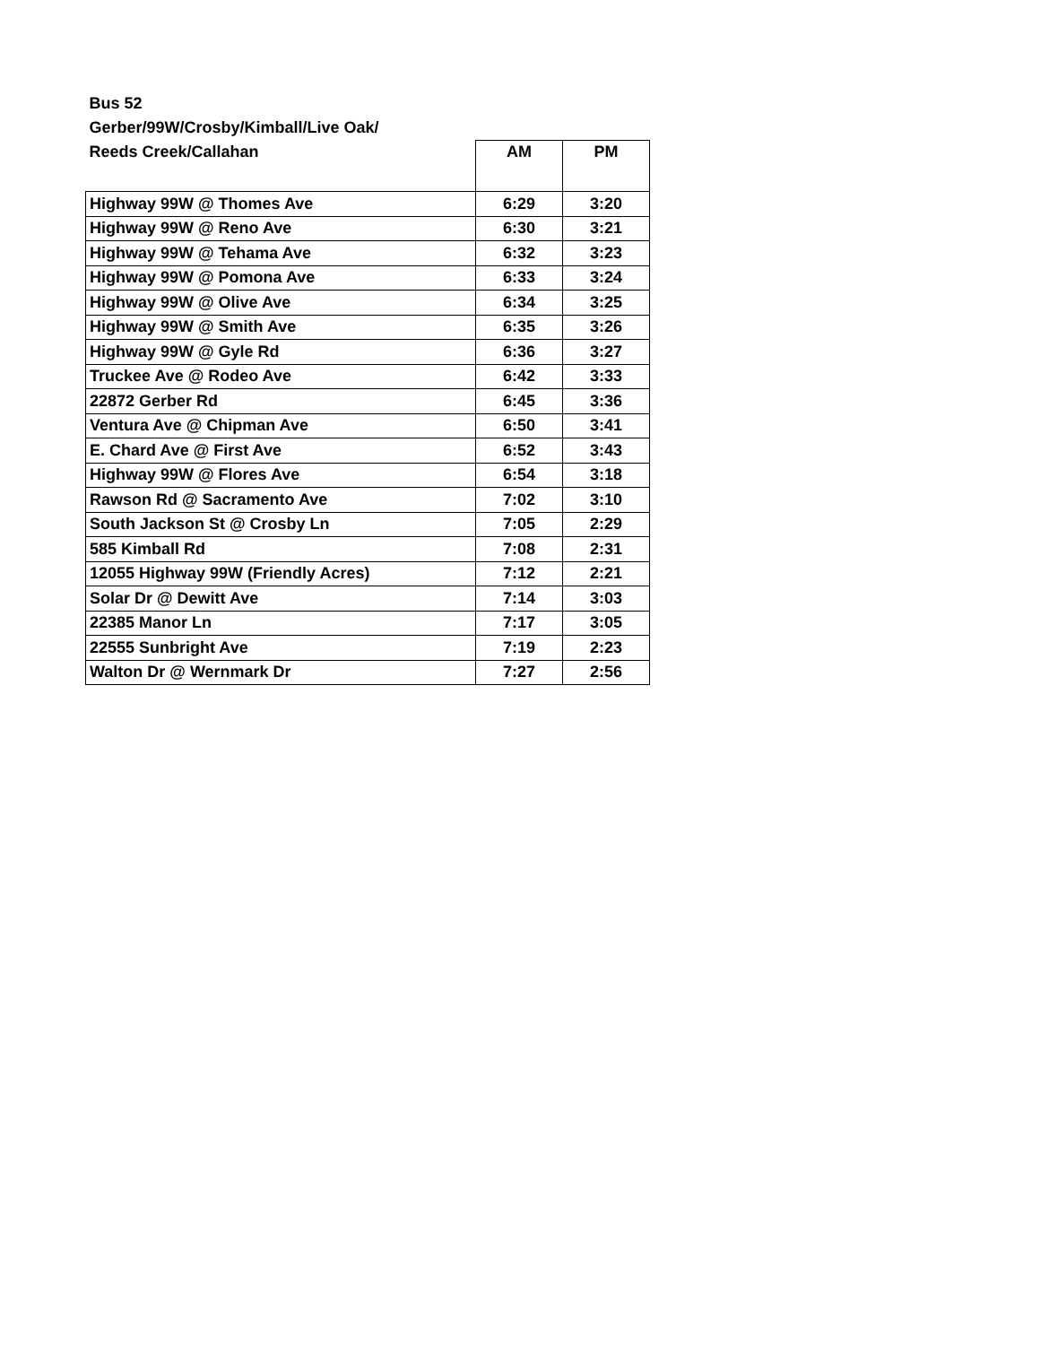| Bus 52 | | |
| Gerber/99W/Crosby/Kimball/Live Oak/ | | |
| Reeds Creek/Callahan | AM | PM |
| Highway 99W @ Thomes Ave | 6:29 | 3:20 |
| Highway 99W @ Reno Ave | 6:30 | 3:21 |
| Highway 99W @ Tehama Ave | 6:32 | 3:23 |
| Highway 99W @ Pomona Ave | 6:33 | 3:24 |
| Highway 99W @ Olive Ave | 6:34 | 3:25 |
| Highway 99W @ Smith Ave | 6:35 | 3:26 |
| Highway 99W @ Gyle Rd | 6:36 | 3:27 |
| Truckee Ave @ Rodeo Ave | 6:42 | 3:33 |
| 22872 Gerber Rd | 6:45 | 3:36 |
| Ventura Ave @ Chipman Ave | 6:50 | 3:41 |
| E. Chard Ave @ First Ave | 6:52 | 3:43 |
| Highway 99W @ Flores Ave | 6:54 | 3:18 |
| Rawson Rd @ Sacramento Ave | 7:02 | 3:10 |
| South Jackson St @ Crosby Ln | 7:05 | 2:29 |
| 585 Kimball Rd | 7:08 | 2:31 |
| 12055 Highway 99W (Friendly Acres) | 7:12 | 2:21 |
| Solar Dr @ Dewitt Ave | 7:14 | 3:03 |
| 22385 Manor Ln | 7:17 | 3:05 |
| 22555 Sunbright Ave | 7:19 | 2:23 |
| Walton Dr @ Wernmark Dr | 7:27 | 2:56 |